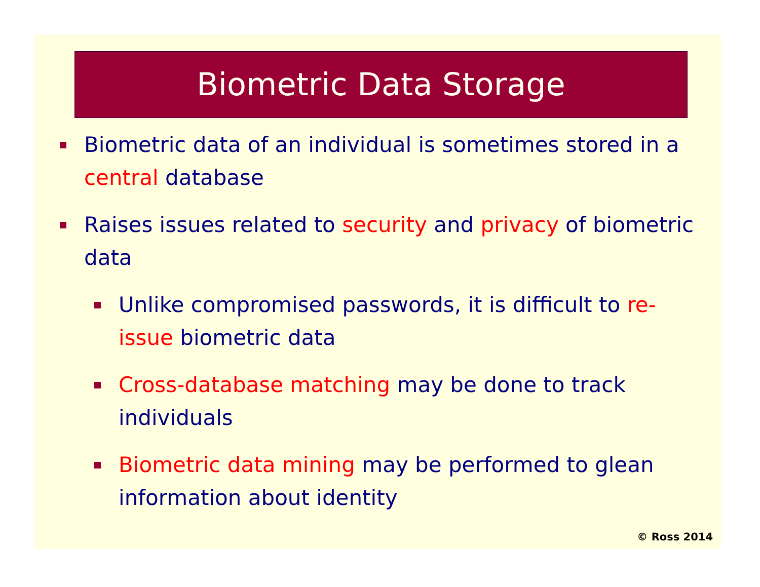Biometric Data Storage
Biometric data of an individual is sometimes stored in a central database
Raises issues related to security and privacy of biometric data
Unlike compromised passwords, it is difficult to re-issue biometric data
Cross-database matching may be done to track individuals
Biometric data mining may be performed to glean information about identity
© Ross 2014